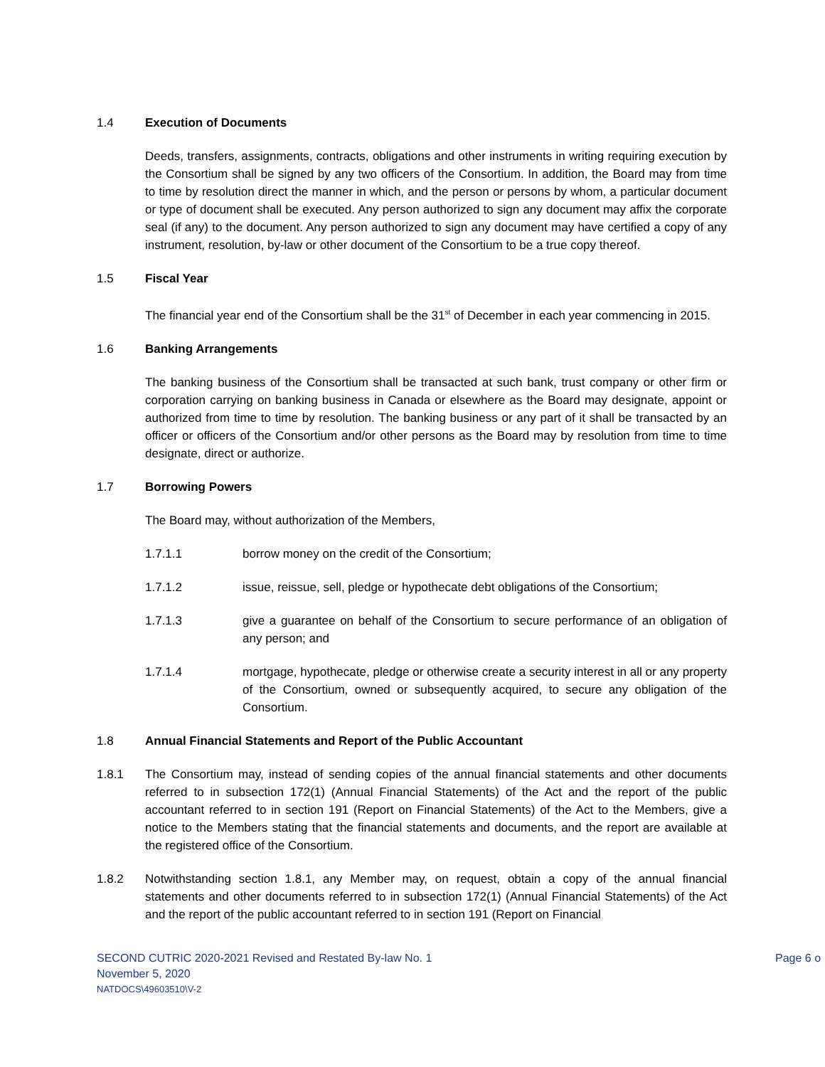1.4 Execution of Documents
Deeds, transfers, assignments, contracts, obligations and other instruments in writing requiring execution by the Consortium shall be signed by any two officers of the Consortium. In addition, the Board may from time to time by resolution direct the manner in which, and the person or persons by whom, a particular document or type of document shall be executed. Any person authorized to sign any document may affix the corporate seal (if any) to the document. Any person authorized to sign any document may have certified a copy of any instrument, resolution, by-law or other document of the Consortium to be a true copy thereof.
1.5 Fiscal Year
The financial year end of the Consortium shall be the 31<sup>st</sup> of December in each year commencing in 2015.
1.6 Banking Arrangements
The banking business of the Consortium shall be transacted at such bank, trust company or other firm or corporation carrying on banking business in Canada or elsewhere as the Board may designate, appoint or authorized from time to time by resolution. The banking business or any part of it shall be transacted by an officer or officers of the Consortium and/or other persons as the Board may by resolution from time to time designate, direct or authorize.
1.7 Borrowing Powers
The Board may, without authorization of the Members,
1.7.1.1 borrow money on the credit of the Consortium;
1.7.1.2 issue, reissue, sell, pledge or hypothecate debt obligations of the Consortium;
1.7.1.3 give a guarantee on behalf of the Consortium to secure performance of an obligation of any person; and
1.7.1.4 mortgage, hypothecate, pledge or otherwise create a security interest in all or any property of the Consortium, owned or subsequently acquired, to secure any obligation of the Consortium.
1.8 Annual Financial Statements and Report of the Public Accountant
1.8.1 The Consortium may, instead of sending copies of the annual financial statements and other documents referred to in subsection 172(1) (Annual Financial Statements) of the Act and the report of the public accountant referred to in section 191 (Report on Financial Statements) of the Act to the Members, give a notice to the Members stating that the financial statements and documents, and the report are available at the registered office of the Consortium.
1.8.2 Notwithstanding section 1.8.1, any Member may, on request, obtain a copy of the annual financial statements and other documents referred to in subsection 172(1) (Annual Financial Statements) of the Act and the report of the public accountant referred to in section 191 (Report on Financial
Page 6 o
SECOND CUTRIC 2020-2021 Revised and Restated By-law No. 1
November 5, 2020
NATDOCS\49603510\V-2